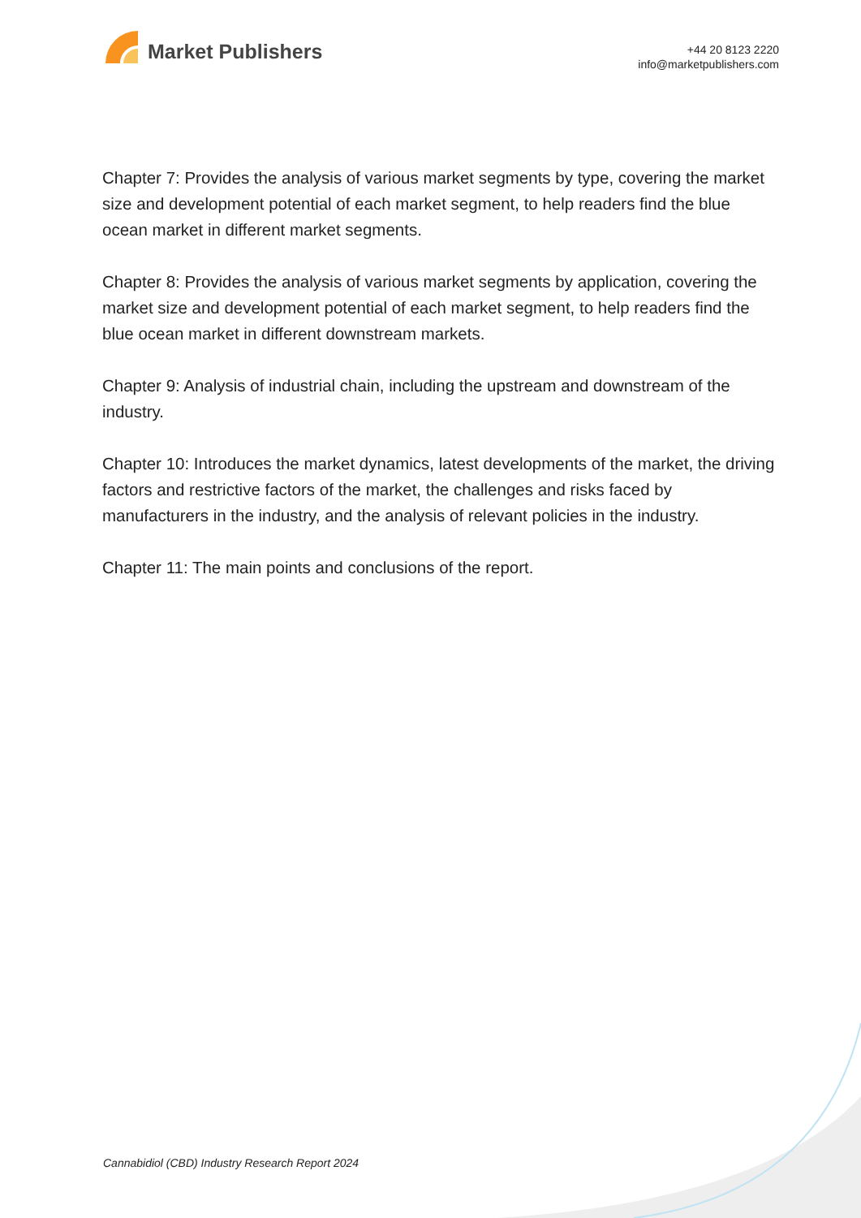Market Publishers
+44 20 8123 2220
info@marketpublishers.com
Chapter 7: Provides the analysis of various market segments by type, covering the market size and development potential of each market segment, to help readers find the blue ocean market in different market segments.
Chapter 8: Provides the analysis of various market segments by application, covering the market size and development potential of each market segment, to help readers find the blue ocean market in different downstream markets.
Chapter 9: Analysis of industrial chain, including the upstream and downstream of the industry.
Chapter 10: Introduces the market dynamics, latest developments of the market, the driving factors and restrictive factors of the market, the challenges and risks faced by manufacturers in the industry, and the analysis of relevant policies in the industry.
Chapter 11: The main points and conclusions of the report.
Cannabidiol (CBD) Industry Research Report 2024